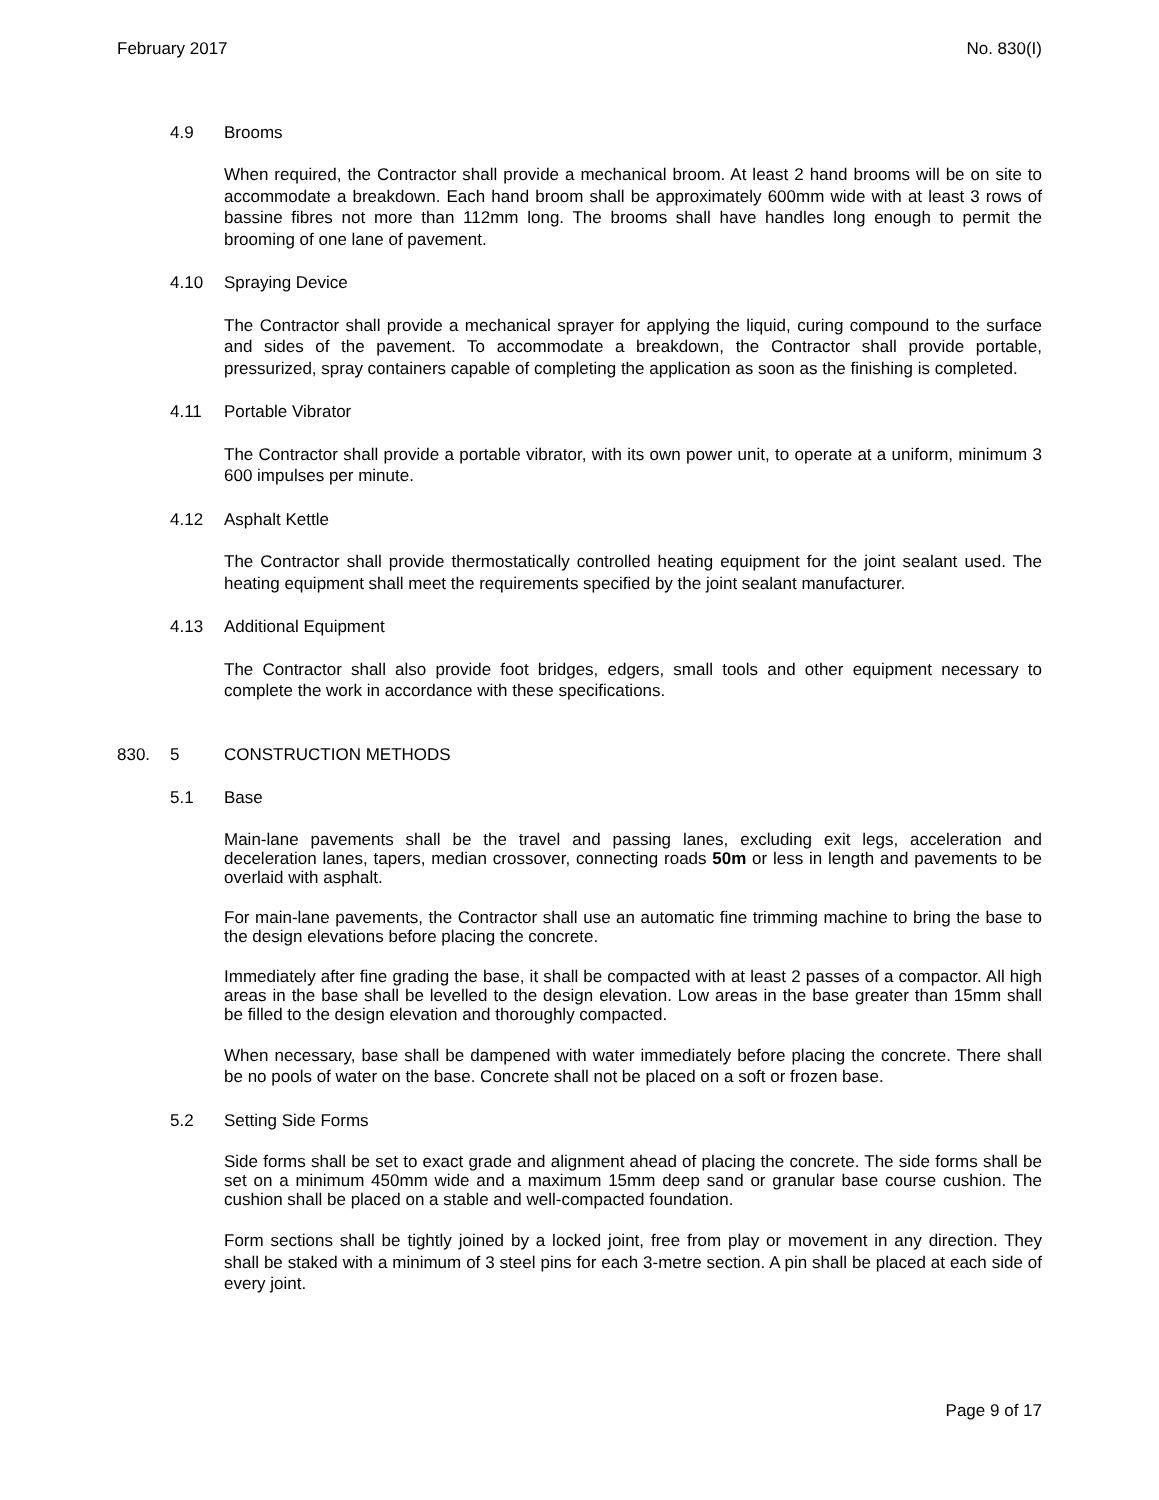February 2017 No. 830(I)
4.9 Brooms
When required, the Contractor shall provide a mechanical broom. At least 2 hand brooms will be on site to accommodate a breakdown. Each hand broom shall be approximately 600mm wide with at least 3 rows of bassine fibres not more than 112mm long. The brooms shall have handles long enough to permit the brooming of one lane of pavement.
4.10 Spraying Device
The Contractor shall provide a mechanical sprayer for applying the liquid, curing compound to the surface and sides of the pavement. To accommodate a breakdown, the Contractor shall provide portable, pressurized, spray containers capable of completing the application as soon as the finishing is completed.
4.11 Portable Vibrator
The Contractor shall provide a portable vibrator, with its own power unit, to operate at a uniform, minimum 3 600 impulses per minute.
4.12 Asphalt Kettle
The Contractor shall provide thermostatically controlled heating equipment for the joint sealant used. The heating equipment shall meet the requirements specified by the joint sealant manufacturer.
4.13 Additional Equipment
The Contractor shall also provide foot bridges, edgers, small tools and other equipment necessary to complete the work in accordance with these specifications.
830. 5 CONSTRUCTION METHODS
5.1 Base
Main-lane pavements shall be the travel and passing lanes, excluding exit legs, acceleration and deceleration lanes, tapers, median crossover, connecting roads 50m or less in length and pavements to be overlaid with asphalt.
For main-lane pavements, the Contractor shall use an automatic fine trimming machine to bring the base to the design elevations before placing the concrete.
Immediately after fine grading the base, it shall be compacted with at least 2 passes of a compactor. All high areas in the base shall be levelled to the design elevation. Low areas in the base greater than 15mm shall be filled to the design elevation and thoroughly compacted.
When necessary, base shall be dampened with water immediately before placing the concrete. There shall be no pools of water on the base. Concrete shall not be placed on a soft or frozen base.
5.2 Setting Side Forms
Side forms shall be set to exact grade and alignment ahead of placing the concrete. The side forms shall be set on a minimum 450mm wide and a maximum 15mm deep sand or granular base course cushion. The cushion shall be placed on a stable and well-compacted foundation.
Form sections shall be tightly joined by a locked joint, free from play or movement in any direction. They shall be staked with a minimum of 3 steel pins for each 3-metre section. A pin shall be placed at each side of every joint.
Page 9 of 17